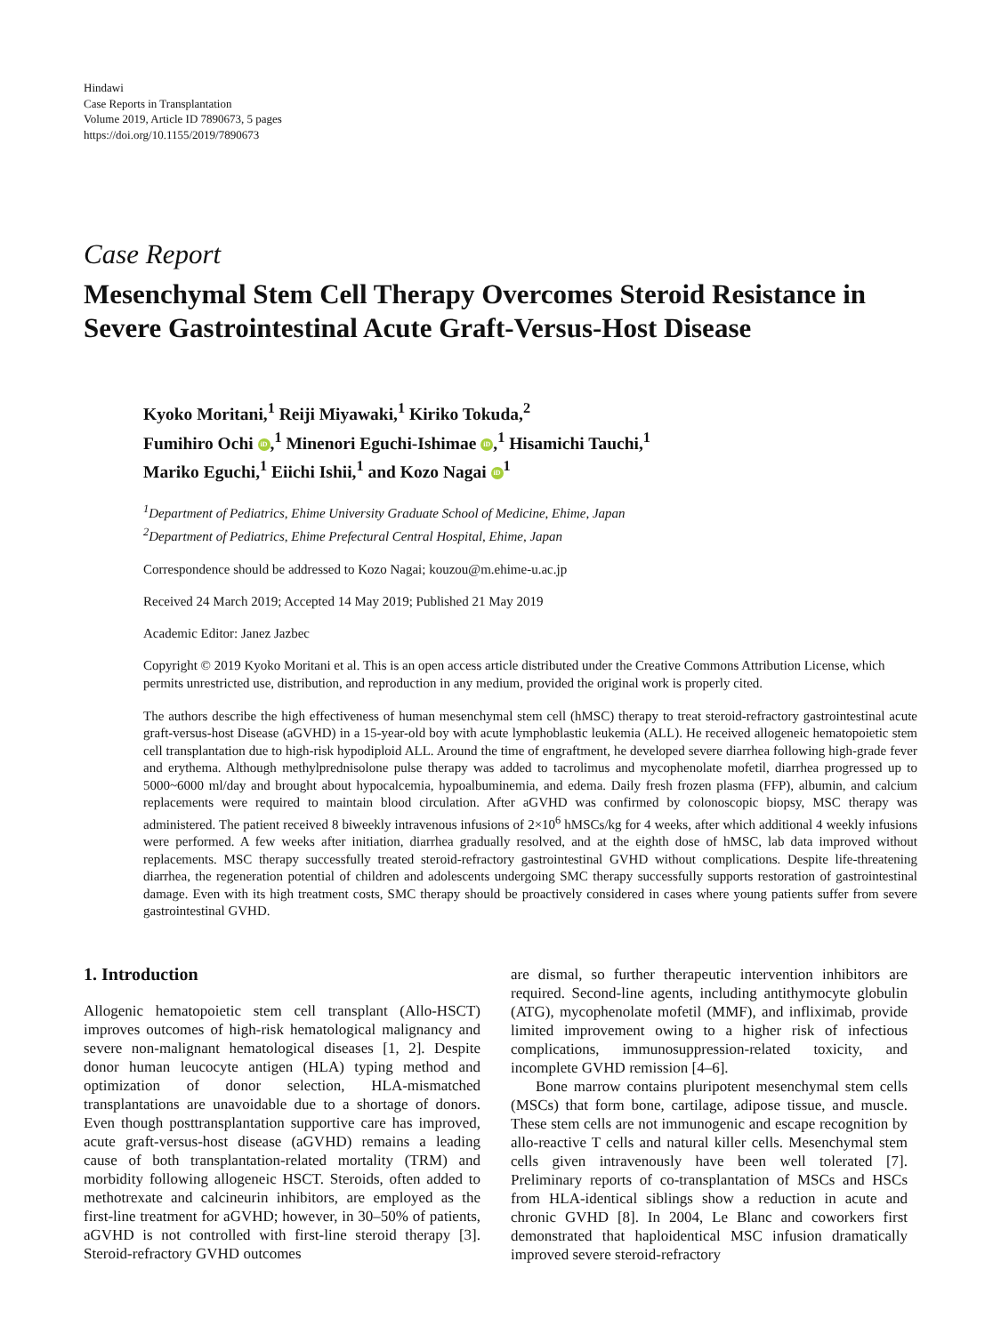Hindawi
Case Reports in Transplantation
Volume 2019, Article ID 7890673, 5 pages
https://doi.org/10.1155/2019/7890673
Case Report
Mesenchymal Stem Cell Therapy Overcomes Steroid Resistance in Severe Gastrointestinal Acute Graft-Versus-Host Disease
Kyoko Moritani,<sup>1</sup> Reiji Miyawaki,<sup>1</sup> Kiriko Tokuda,<sup>2</sup>
Fumihiro Ochi iD,<sup>1</sup> Minenori Eguchi-Ishimae iD,<sup>1</sup> Hisamichi Tauchi,<sup>1</sup>
Mariko Eguchi,<sup>1</sup> Eiichi Ishii,<sup>1</sup> and Kozo Nagai iD<sup>1</sup>
<sup>1</sup> Department of Pediatrics, Ehime University Graduate School of Medicine, Ehime, Japan
<sup>2</sup> Department of Pediatrics, Ehime Prefectural Central Hospital, Ehime, Japan
Correspondence should be addressed to Kozo Nagai; kouzou@m.ehime-u.ac.jp
Received 24 March 2019; Accepted 14 May 2019; Published 21 May 2019
Academic Editor: Janez Jazbec
Copyright © 2019 Kyoko Moritani et al. This is an open access article distributed under the Creative Commons Attribution License, which permits unrestricted use, distribution, and reproduction in any medium, provided the original work is properly cited.
The authors describe the high effectiveness of human mesenchymal stem cell (hMSC) therapy to treat steroid-refractory gastrointestinal acute graft-versus-host Disease (aGVHD) in a 15-year-old boy with acute lymphoblastic leukemia (ALL). He received allogeneic hematopoietic stem cell transplantation due to high-risk hypodiploid ALL. Around the time of engraftment, he developed severe diarrhea following high-grade fever and erythema. Although methylprednisolone pulse therapy was added to tacrolimus and mycophenolate mofetil, diarrhea progressed up to 5000~6000 ml/day and brought about hypocalcemia, hypoalbuminemia, and edema. Daily fresh frozen plasma (FFP), albumin, and calcium replacements were required to maintain blood circulation. After aGVHD was confirmed by colonoscopic biopsy, MSC therapy was administered. The patient received 8 biweekly intravenous infusions of 2×10<sup>6</sup> hMSCs/kg for 4 weeks, after which additional 4 weekly infusions were performed. A few weeks after initiation, diarrhea gradually resolved, and at the eighth dose of hMSC, lab data improved without replacements. MSC therapy successfully treated steroid-refractory gastrointestinal GVHD without complications. Despite life-threatening diarrhea, the regeneration potential of children and adolescents undergoing SMC therapy successfully supports restoration of gastrointestinal damage. Even with its high treatment costs, SMC therapy should be proactively considered in cases where young patients suffer from severe gastrointestinal GVHD.
1. Introduction
Allogenic hematopoietic stem cell transplant (Allo-HSCT) improves outcomes of high-risk hematological malignancy and severe non-malignant hematological diseases [1, 2]. Despite donor human leucocyte antigen (HLA) typing method and optimization of donor selection, HLA-mismatched transplantations are unavoidable due to a shortage of donors. Even though posttransplantation supportive care has improved, acute graft-versus-host disease (aGVHD) remains a leading cause of both transplantation-related mortality (TRM) and morbidity following allogeneic HSCT. Steroids, often added to methotrexate and calcineurin inhibitors, are employed as the first-line treatment for aGVHD; however, in 30–50% of patients, aGVHD is not controlled with first-line steroid therapy [3]. Steroid-refractory GVHD outcomes
are dismal, so further therapeutic intervention inhibitors are required. Second-line agents, including antithymocyte globulin (ATG), mycophenolate mofetil (MMF), and infliximab, provide limited improvement owing to a higher risk of infectious complications, immunosuppression-related toxicity, and incomplete GVHD remission [4–6].
Bone marrow contains pluripotent mesenchymal stem cells (MSCs) that form bone, cartilage, adipose tissue, and muscle. These stem cells are not immunogenic and escape recognition by allo-reactive T cells and natural killer cells. Mesenchymal stem cells given intravenously have been well tolerated [7]. Preliminary reports of co-transplantation of MSCs and HSCs from HLA-identical siblings show a reduction in acute and chronic GVHD [8]. In 2004, Le Blanc and coworkers first demonstrated that haploidentical MSC infusion dramatically improved severe steroid-refractory